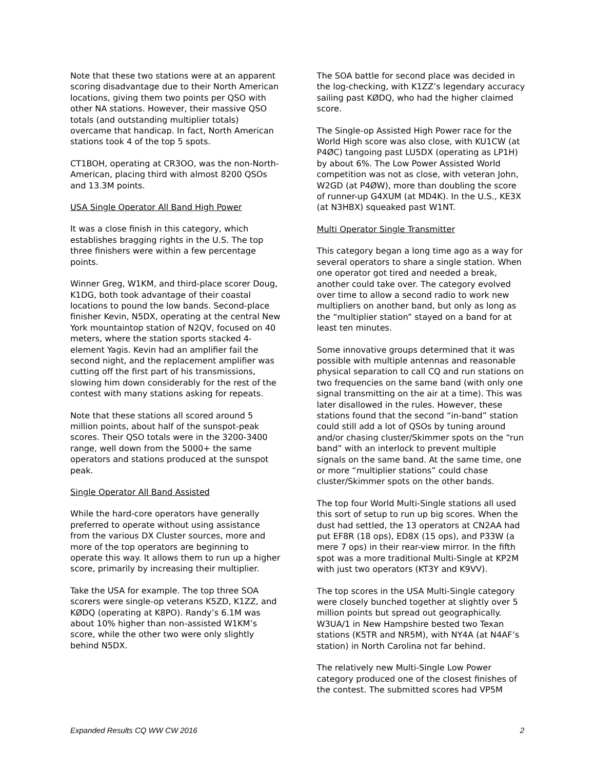Note that these two stations were at an apparent scoring disadvantage due to their North American locations, giving them two points per QSO with other NA stations. However, their massive QSO totals (and outstanding multiplier totals) overcame that handicap. In fact, North American stations took 4 of the top 5 spots.
CT1BOH, operating at CR3OO, was the non-North-American, placing third with almost 8200 QSOs and 13.3M points.
USA Single Operator All Band High Power
It was a close finish in this category, which establishes bragging rights in the U.S. The top three finishers were within a few percentage points.
Winner Greg, W1KM, and third-place scorer Doug, K1DG, both took advantage of their coastal locations to pound the low bands. Second-place finisher Kevin, N5DX, operating at the central New York mountaintop station of N2QV, focused on 40 meters, where the station sports stacked 4-element Yagis. Kevin had an amplifier fail the second night, and the replacement amplifier was cutting off the first part of his transmissions, slowing him down considerably for the rest of the contest with many stations asking for repeats.
Note that these stations all scored around 5 million points, about half of the sunspot-peak scores. Their QSO totals were in the 3200-3400 range, well down from the 5000+ the same operators and stations produced at the sunspot peak.
Single Operator All Band Assisted
While the hard-core operators have generally preferred to operate without using assistance from the various DX Cluster sources, more and more of the top operators are beginning to operate this way. It allows them to run up a higher score, primarily by increasing their multiplier.
Take the USA for example. The top three SOA scorers were single-op veterans K5ZD, K1ZZ, and KØDQ (operating at K8PO). Randy’s 6.1M was about 10% higher than non-assisted W1KM’s score, while the other two were only slightly behind N5DX.
The SOA battle for second place was decided in the log-checking, with K1ZZ’s legendary accuracy sailing past KØDQ, who had the higher claimed score.
The Single-op Assisted High Power race for the World High score was also close, with KU1CW (at P4ØC) tangoing past LU5DX (operating as LP1H) by about 6%. The Low Power Assisted World competition was not as close, with veteran John, W2GD (at P4ØW), more than doubling the score of runner-up G4XUM (at MD4K). In the U.S., KE3X (at N3HBX) squeaked past W1NT.
Multi Operator Single Transmitter
This category began a long time ago as a way for several operators to share a single station. When one operator got tired and needed a break, another could take over. The category evolved over time to allow a second radio to work new multipliers on another band, but only as long as the “multiplier station” stayed on a band for at least ten minutes.
Some innovative groups determined that it was possible with multiple antennas and reasonable physical separation to call CQ and run stations on two frequencies on the same band (with only one signal transmitting on the air at a time). This was later disallowed in the rules. However, these stations found that the second “in-band” station could still add a lot of QSOs by tuning around and/or chasing cluster/Skimmer spots on the “run band” with an interlock to prevent multiple signals on the same band. At the same time, one or more “multiplier stations” could chase cluster/Skimmer spots on the other bands.
The top four World Multi-Single stations all used this sort of setup to run up big scores. When the dust had settled, the 13 operators at CN2AA had put EF8R (18 ops), ED8X (15 ops), and P33W (a mere 7 ops) in their rear-view mirror. In the fifth spot was a more traditional Multi-Single at KP2M with just two operators (KT3Y and K9VV).
The top scores in the USA Multi-Single category were closely bunched together at slightly over 5 million points but spread out geographically. W3UA/1 in New Hampshire bested two Texan stations (K5TR and NR5M), with NY4A (at N4AF’s station) in North Carolina not far behind.
The relatively new Multi-Single Low Power category produced one of the closest finishes of the contest. The submitted scores had VP5M
Expanded Results CQ WW CW 2016 2